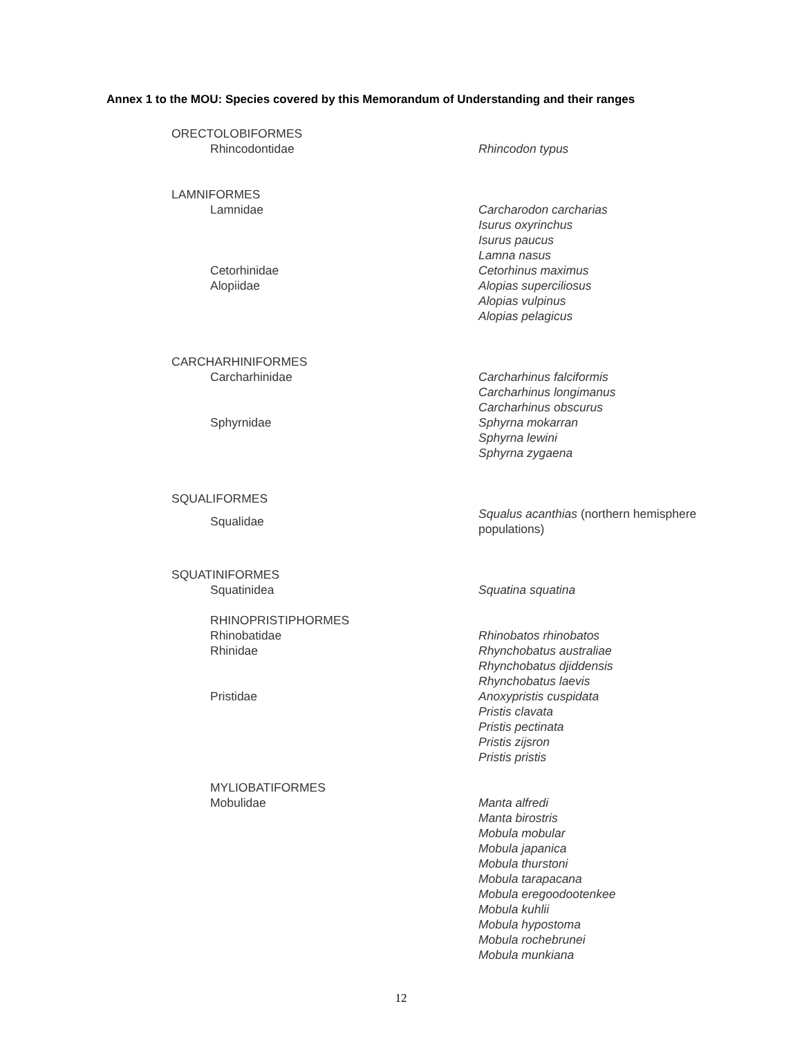Annex 1 to the MOU: Species covered by this Memorandum of Understanding and their ranges
| ORECTOLOBIFORMES | |
| Rhincodontidae | Rhincodon typus |
| LAMNIFORMES | |
| Lamnidae | Carcharodon carcharias |
| | Isurus oxyrinchus |
| | Isurus paucus |
| | Lamna nasus |
| Cetorhinidae | Cetorhinus maximus |
| Alopiidae | Alopias superciliosus |
| | Alopias vulpinus |
| | Alopias pelagicus |
| CARCHARHINIFORMES | |
| Carcharhinidae | Carcharhinus falciformis |
| | Carcharhinus longimanus |
| | Carcharhinus obscurus |
| Sphyrnidae | Sphyrna mokarran |
| | Sphyrna lewini |
| | Sphyrna zygaena |
| SQUALIFORMES | |
| Squalidae | Squalus acanthias (northern hemisphere populations) |
| SQUATINIFORMES | |
| Squatinidea | Squatina squatina |
| RHINOPRISTIPHORMES | |
| Rhinobatidae | Rhinobatos rhinobatos |
| Rhinidae | Rhynchobatus australiae |
| | Rhynchobatus djiddensis |
| | Rhynchobatus laevis |
| Pristidae | Anoxypristis cuspidata |
| | Pristis clavata |
| | Pristis pectinata |
| | Pristis zijsron |
| | Pristis pristis |
| MYLIOBATIFORMES | |
| Mobulidae | Manta alfredi |
| | Manta birostris |
| | Mobula mobular |
| | Mobula japanica |
| | Mobula thurstoni |
| | Mobula tarapacana |
| | Mobula eregoodootenkee |
| | Mobula kuhlii |
| | Mobula hypostoma |
| | Mobula rochebrunei |
| | Mobula munkiana |
12